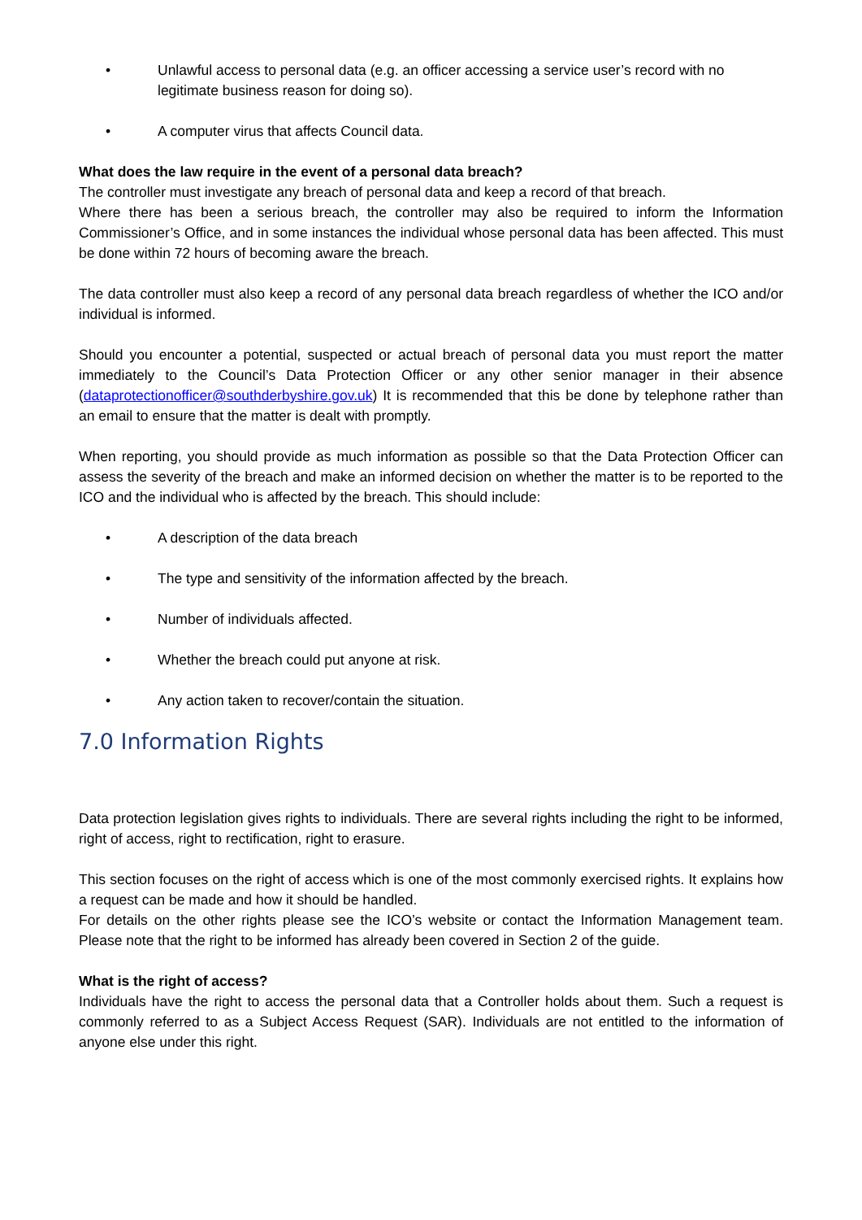• Unlawful access to personal data (e.g. an officer accessing a service user’s record with no legitimate business reason for doing so).
• A computer virus that affects Council data.
What does the law require in the event of a personal data breach?
The controller must investigate any breach of personal data and keep a record of that breach.
Where there has been a serious breach, the controller may also be required to inform the Information Commissioner’s Office, and in some instances the individual whose personal data has been affected. This must be done within 72 hours of becoming aware the breach.
The data controller must also keep a record of any personal data breach regardless of whether the ICO and/or individual is informed.
Should you encounter a potential, suspected or actual breach of personal data you must report the matter immediately to the Council’s Data Protection Officer or any other senior manager in their absence (dataprotectionofficer@southderbyshire.gov.uk) It is recommended that this be done by telephone rather than an email to ensure that the matter is dealt with promptly.
When reporting, you should provide as much information as possible so that the Data Protection Officer can assess the severity of the breach and make an informed decision on whether the matter is to be reported to the ICO and the individual who is affected by the breach. This should include:
• A description of the data breach
• The type and sensitivity of the information affected by the breach.
• Number of individuals affected.
• Whether the breach could put anyone at risk.
• Any action taken to recover/contain the situation.
7.0 Information Rights
Data protection legislation gives rights to individuals. There are several rights including the right to be informed, right of access, right to rectification, right to erasure.
This section focuses on the right of access which is one of the most commonly exercised rights. It explains how a request can be made and how it should be handled.
For details on the other rights please see the ICO’s website or contact the Information Management team. Please note that the right to be informed has already been covered in Section 2 of the guide.
What is the right of access?
Individuals have the right to access the personal data that a Controller holds about them. Such a request is commonly referred to as a Subject Access Request (SAR). Individuals are not entitled to the information of anyone else under this right.